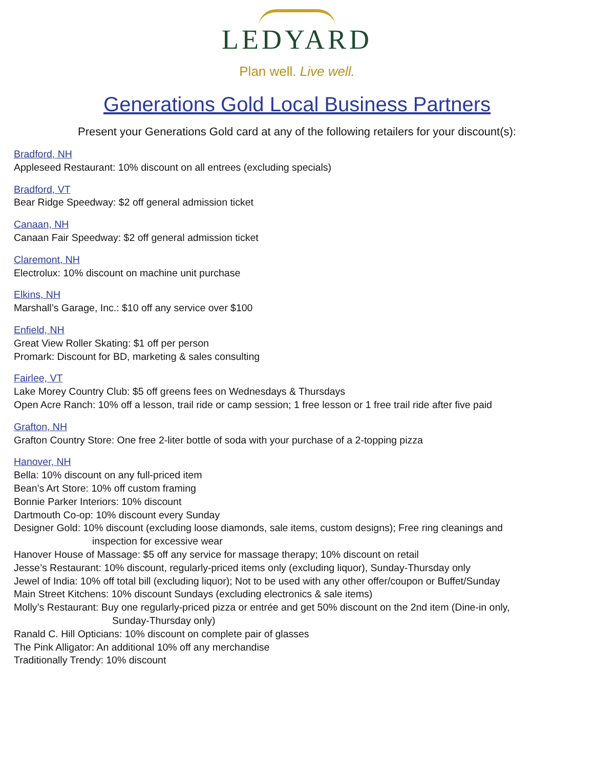LEDYARD
Plan well. Live well.
Generations Gold Local Business Partners
Present your Generations Gold card at any of the following retailers for your discount(s):
Bradford, NH
Appleseed Restaurant: 10% discount on all entrees (excluding specials)
Bradford, VT
Bear Ridge Speedway: $2 off general admission ticket
Canaan, NH
Canaan Fair Speedway: $2 off general admission ticket
Claremont, NH
Electrolux: 10% discount on machine unit purchase
Elkins, NH
Marshall’s Garage, Inc.: $10 off any service over $100
Enfield, NH
Great View Roller Skating: $1 off per person
Promark: Discount for BD, marketing & sales consulting
Fairlee, VT
Lake Morey Country Club: $5 off greens fees on Wednesdays & Thursdays
Open Acre Ranch: 10% off a lesson, trail ride or camp session; 1 free lesson or 1 free trail ride after five paid
Grafton, NH
Grafton Country Store: One free 2-liter bottle of soda with your purchase of a 2-topping pizza
Hanover, NH
Bella: 10% discount on any full-priced item
Bean’s Art Store: 10% off custom framing
Bonnie Parker Interiors: 10% discount
Dartmouth Co-op: 10% discount every Sunday
Designer Gold: 10% discount (excluding loose diamonds, sale items, custom designs); Free ring cleanings and
inspection for excessive wear
Hanover House of Massage: $5 off any service for massage therapy; 10% discount on retail
Jesse’s Restaurant: 10% discount, regularly-priced items only (excluding liquor), Sunday-Thursday only
Jewel of India: 10% off total bill (excluding liquor); Not to be used with any other offer/coupon or Buffet/Sunday
Main Street Kitchens: 10% discount Sundays (excluding electronics & sale items)
Molly’s Restaurant: Buy one regularly-priced pizza or entrée and get 50% discount on the 2nd item (Dine-in only,
Sunday-Thursday only)
Ranald C. Hill Opticians: 10% discount on complete pair of glasses
The Pink Alligator: An additional 10% off any merchandise
Traditionally Trendy: 10% discount